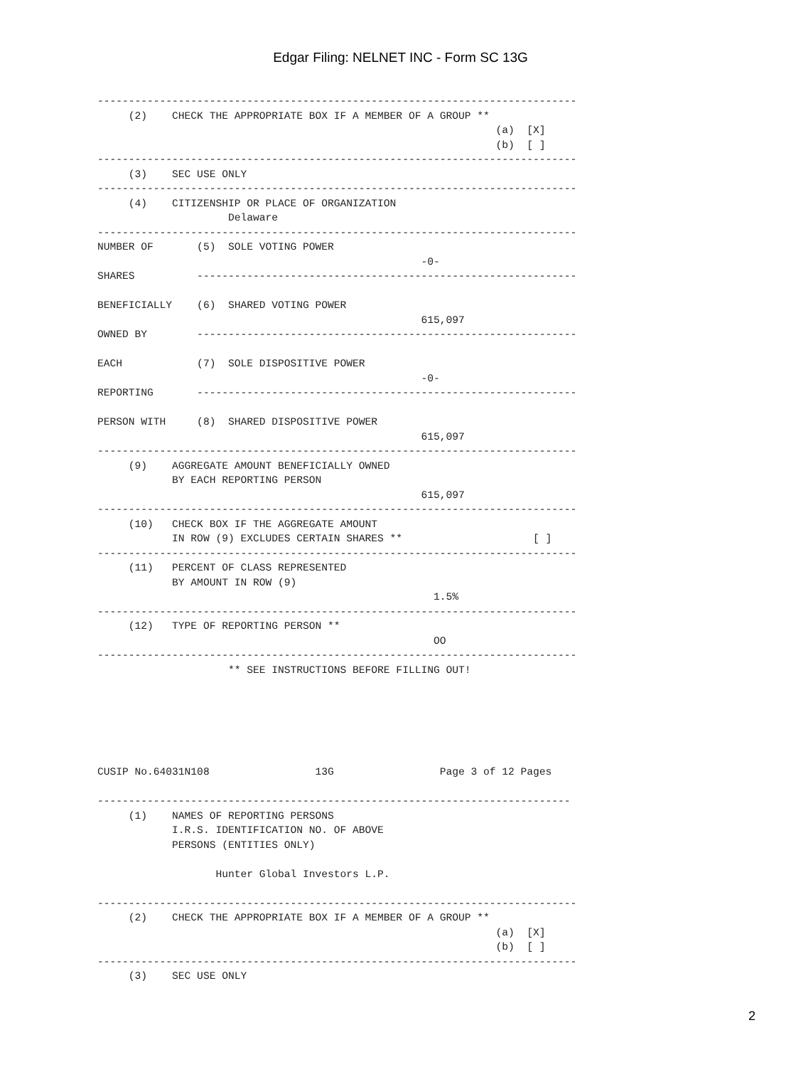Edgar Filing: NELNET INC - Form SC 13G
-----------------------------------------------------------------------------
     (2)    CHECK THE APPROPRIATE BOX IF A MEMBER OF A GROUP **
                                                                (a)  [X]
                                                                (b)  [ ]
-----------------------------------------------------------------------------
     (3)    SEC USE ONLY
-----------------------------------------------------------------------------
     (4)    CITIZENSHIP OR PLACE OF ORGANIZATION
                     Delaware
-----------------------------------------------------------------------------
NUMBER OF       (5)  SOLE VOTING POWER
                                                    -0-
SHARES          -------------------------------------------------------------

BENEFICIALLY    (6)  SHARED VOTING POWER
                                                    615,097
OWNED BY        -------------------------------------------------------------

EACH            (7)  SOLE DISPOSITIVE POWER
                                                    -0-
REPORTING       -------------------------------------------------------------

PERSON WITH     (8)  SHARED DISPOSITIVE POWER
                                                    615,097
-----------------------------------------------------------------------------
     (9)    AGGREGATE AMOUNT BENEFICIALLY OWNED
            BY EACH REPORTING PERSON
                                                    615,097
-----------------------------------------------------------------------------
     (10)   CHECK BOX IF THE AGGREGATE AMOUNT
            IN ROW (9) EXCLUDES CERTAIN SHARES **                     [ ]
-----------------------------------------------------------------------------
     (11)   PERCENT OF CLASS REPRESENTED
            BY AMOUNT IN ROW (9)
                                                      1.5%
-----------------------------------------------------------------------------
     (12)   TYPE OF REPORTING PERSON **
                                                      OO
-----------------------------------------------------------------------------
                     ** SEE INSTRUCTIONS BEFORE FILLING OUT!






CUSIP No.64031N108                 13G                 Page 3 of 12 Pages

----------------------------------------------------------------------------
     (1)    NAMES OF REPORTING PERSONS
            I.R.S. IDENTIFICATION NO. OF ABOVE
            PERSONS (ENTITIES ONLY)

                   Hunter Global Investors L.P.

-----------------------------------------------------------------------------
     (2)    CHECK THE APPROPRIATE BOX IF A MEMBER OF A GROUP **
                                                                (a)  [X]
                                                                (b)  [ ]
-----------------------------------------------------------------------------
     (3)    SEC USE ONLY
2